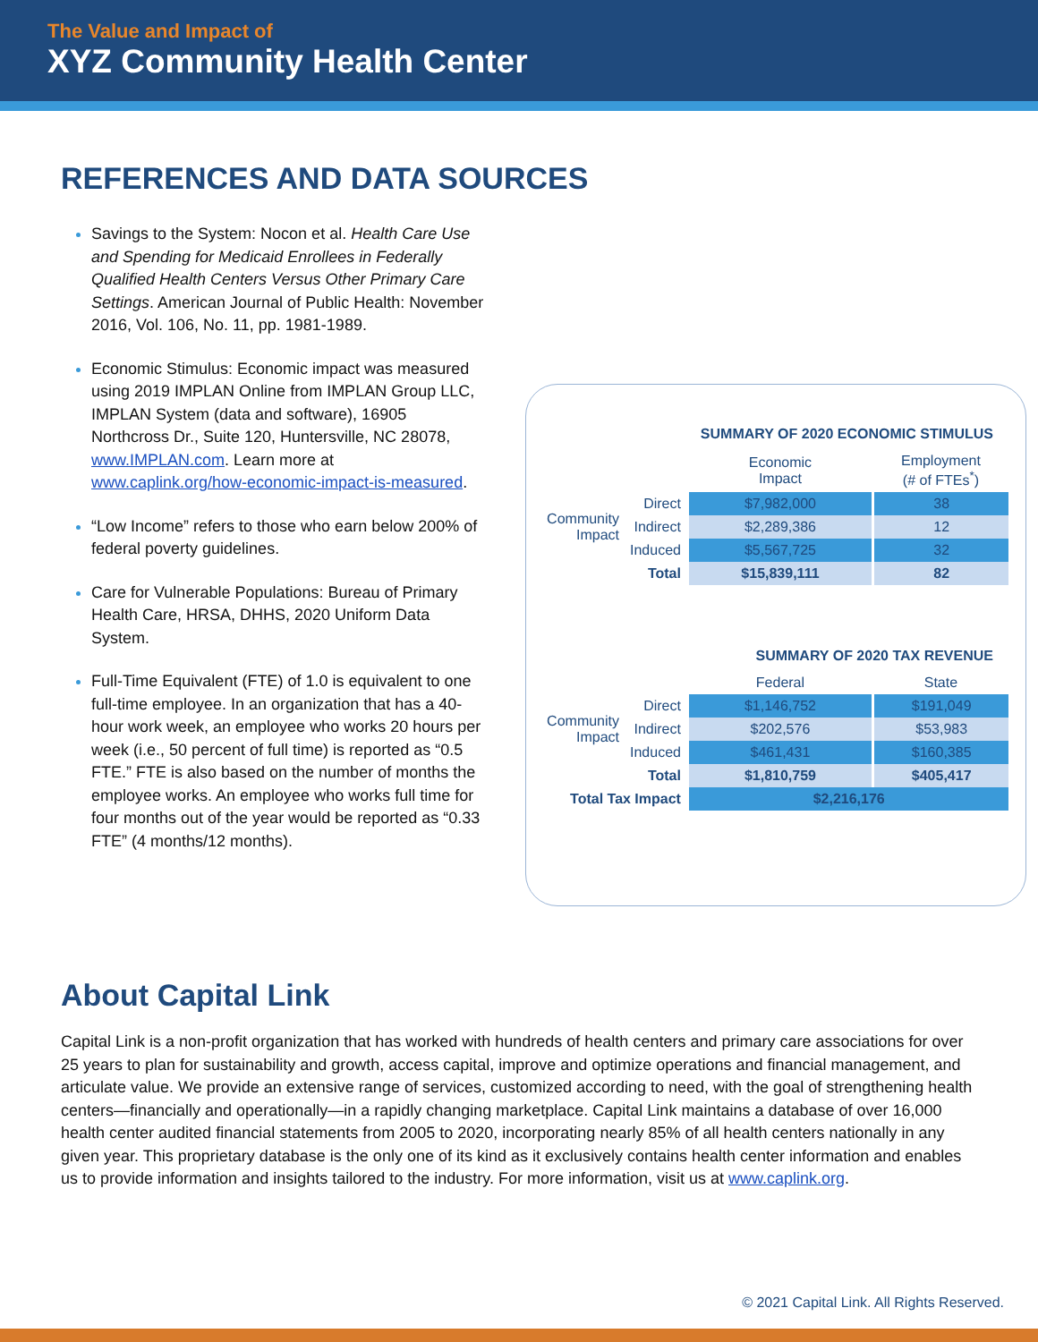The Value and Impact of
XYZ Community Health Center
REFERENCES AND DATA SOURCES
Savings to the System: Nocon et al. Health Care Use and Spending for Medicaid Enrollees in Federally Qualified Health Centers Versus Other Primary Care Settings. American Journal of Public Health: November 2016, Vol. 106, No. 11, pp. 1981-1989.
Economic Stimulus: Economic impact was measured using 2019 IMPLAN Online from IMPLAN Group LLC, IMPLAN System (data and software), 16905 Northcross Dr., Suite 120, Huntersville, NC 28078, www.IMPLAN.com. Learn more at www.caplink.org/how-economic-impact-is-measured.
“Low Income” refers to those who earn below 200% of federal poverty guidelines.
Care for Vulnerable Populations: Bureau of Primary Health Care, HRSA, DHHS, 2020 Uniform Data System.
Full-Time Equivalent (FTE) of 1.0 is equivalent to one full-time employee. In an organization that has a 40-hour work week, an employee who works 20 hours per week (i.e., 50 percent of full time) is reported as “0.5 FTE.” FTE is also based on the number of months the employee works. An employee who works full time for four months out of the year would be reported as “0.33 FTE” (4 months/12 months).
SUMMARY OF 2020 ECONOMIC STIMULUS
| | | Economic Impact | Employment (# of FTEs<sup>*</sup>) |
| Community Impact | Direct | $7,982,000 | 38 |
| | Indirect | $2,289,386 | 12 |
| | Induced | $5,567,725 | 32 |
| | Total | $15,839,111 | 82 |
SUMMARY OF 2020 TAX REVENUE
| | | Federal | State |
| Community Impact | Direct | $1,146,752 | $191,049 |
| | Indirect | $202,576 | $53,983 |
| | Induced | $461,431 | $160,385 |
| | Total | $1,810,759 | $405,417 |
| Total Tax Impact | | $2,216,176 | |
About Capital Link
Capital Link is a non-profit organization that has worked with hundreds of health centers and primary care associations for over 25 years to plan for sustainability and growth, access capital, improve and optimize operations and financial management, and articulate value. We provide an extensive range of services, customized according to need, with the goal of strengthening health centers—financially and operationally—in a rapidly changing marketplace. Capital Link maintains a database of over 16,000 health center audited financial statements from 2005 to 2020, incorporating nearly 85% of all health centers nationally in any given year. This proprietary database is the only one of its kind as it exclusively contains health center information and enables us to provide information and insights tailored to the industry. For more information, visit us at www.caplink.org.
© 2021 Capital Link. All Rights Reserved.